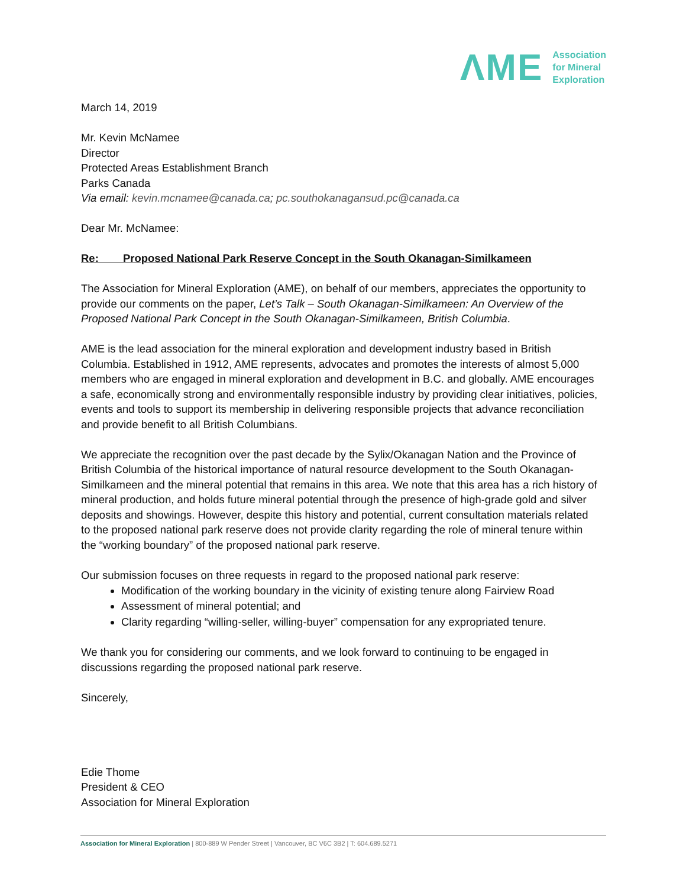ΛME Association
for Mineral
Exploration
March 14, 2019
Mr. Kevin McNamee
Director
Protected Areas Establishment Branch
Parks Canada
Via email: kevin.mcnamee@canada.ca; pc.southokanagansud.pc@canada.ca
Dear Mr. McNamee:
Re: Proposed National Park Reserve Concept in the South Okanagan-Similkameen
The Association for Mineral Exploration (AME), on behalf of our members, appreciates the opportunity to provide our comments on the paper, Let’s Talk – South Okanagan-Similkameen: An Overview of the Proposed National Park Concept in the South Okanagan-Similkameen, British Columbia.
AME is the lead association for the mineral exploration and development industry based in British Columbia. Established in 1912, AME represents, advocates and promotes the interests of almost 5,000 members who are engaged in mineral exploration and development in B.C. and globally. AME encourages a safe, economically strong and environmentally responsible industry by providing clear initiatives, policies, events and tools to support its membership in delivering responsible projects that advance reconciliation and provide benefit to all British Columbians.
We appreciate the recognition over the past decade by the Sylix/Okanagan Nation and the Province of British Columbia of the historical importance of natural resource development to the South Okanagan-Similkameen and the mineral potential that remains in this area. We note that this area has a rich history of mineral production, and holds future mineral potential through the presence of high-grade gold and silver deposits and showings. However, despite this history and potential, current consultation materials related to the proposed national park reserve does not provide clarity regarding the role of mineral tenure within the “working boundary” of the proposed national park reserve.
Our submission focuses on three requests in regard to the proposed national park reserve:
Modification of the working boundary in the vicinity of existing tenure along Fairview Road
Assessment of mineral potential; and
Clarity regarding “willing-seller, willing-buyer” compensation for any expropriated tenure.
We thank you for considering our comments, and we look forward to continuing to be engaged in discussions regarding the proposed national park reserve.
Sincerely,
Edie Thome
President & CEO
Association for Mineral Exploration
Association for Mineral Exploration | 800-889 W Pender Street | Vancouver, BC V6C 3B2 | T: 604.689.5271